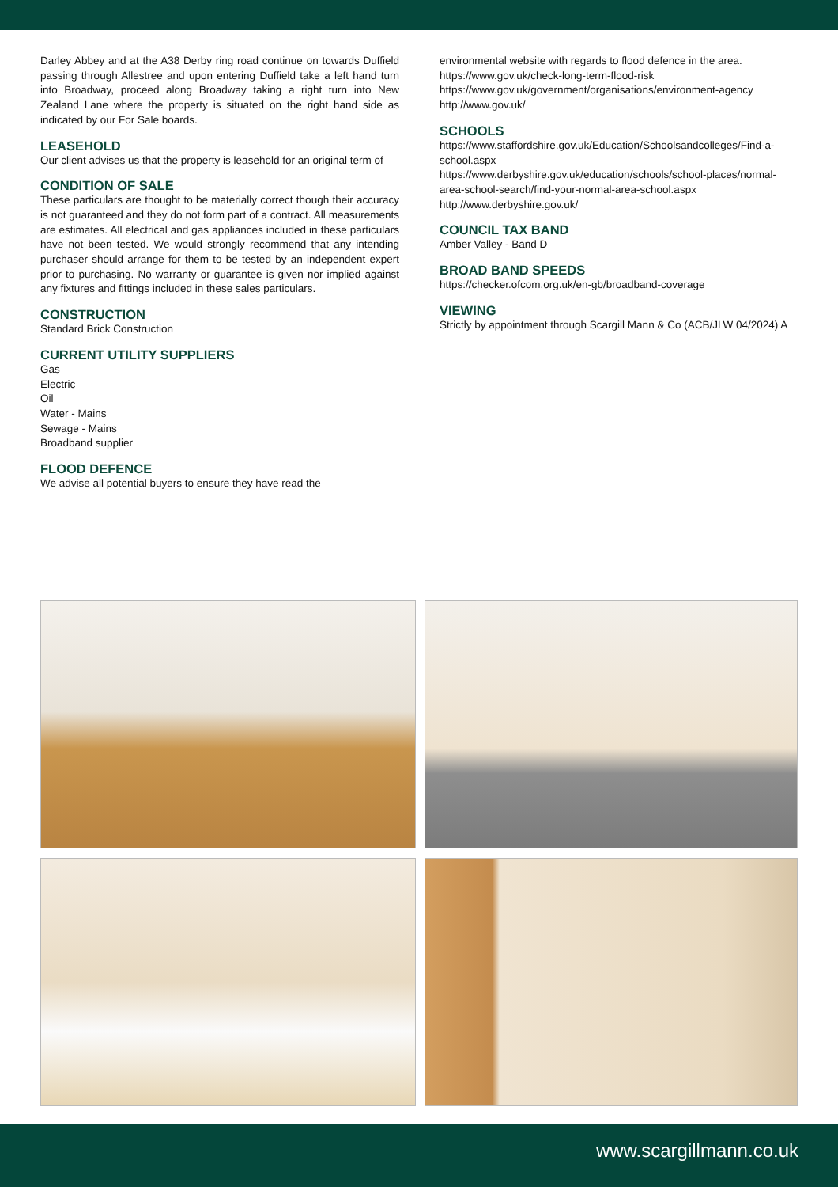Darley Abbey and at the A38 Derby ring road continue on towards Duffield passing through Allestree and upon entering Duffield take a left hand turn into Broadway, proceed along Broadway taking a right turn into New Zealand Lane where the property is situated on the right hand side as indicated by our For Sale boards.
LEASEHOLD
Our client advises us that the property is leasehold for an original term of
CONDITION OF SALE
These particulars are thought to be materially correct though their accuracy is not guaranteed and they do not form part of a contract. All measurements are estimates. All electrical and gas appliances included in these particulars have not been tested. We would strongly recommend that any intending purchaser should arrange for them to be tested by an independent expert prior to purchasing. No warranty or guarantee is given nor implied against any fixtures and fittings included in these sales particulars.
CONSTRUCTION
Standard Brick Construction
CURRENT UTILITY SUPPLIERS
Gas
Electric
Oil
Water - Mains
Sewage - Mains
Broadband supplier
FLOOD DEFENCE
We advise all potential buyers to ensure they have read the
environmental website with regards to flood defence in the area.
https://www.gov.uk/check-long-term-flood-risk
https://www.gov.uk/government/organisations/environment-agency
http://www.gov.uk/
SCHOOLS
https://www.staffordshire.gov.uk/Education/Schoolsandcolleges/Find-a-school.aspx
https://www.derbyshire.gov.uk/education/schools/school-places/normal-area-school-search/find-your-normal-area-school.aspx
http://www.derbyshire.gov.uk/
COUNCIL TAX BAND
Amber Valley - Band D
BROAD BAND SPEEDS
https://checker.ofcom.org.uk/en-gb/broadband-coverage
VIEWING
Strictly by appointment through Scargill Mann & Co (ACB/JLW 04/2024) A
www.scargillmann.co.uk